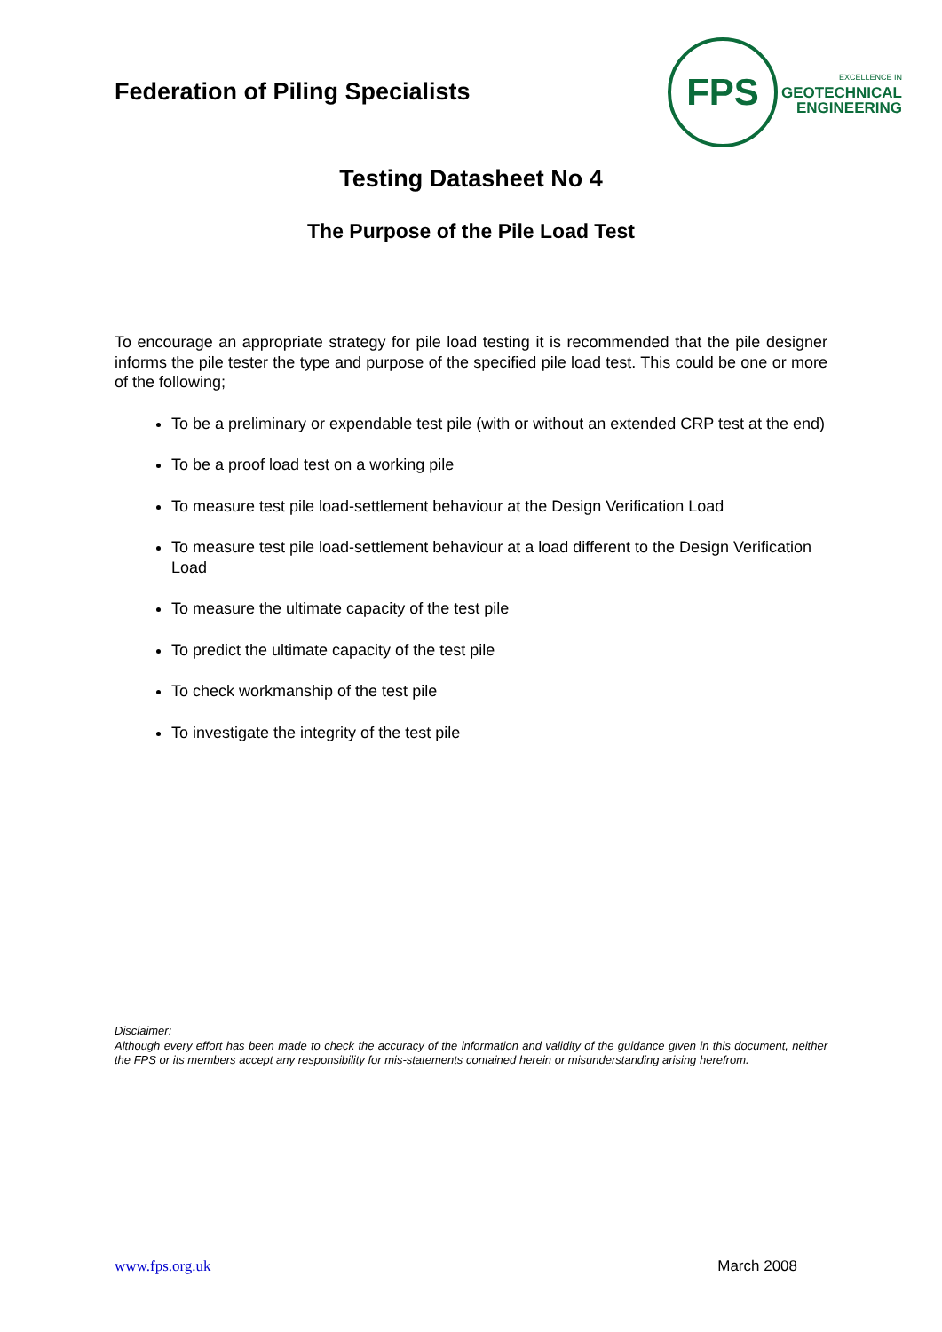Federation of Piling Specialists
FPS
EXCELLENCE IN
GEOTECHNICAL
ENGINEERING
Testing Datasheet No 4
The Purpose of the Pile Load Test
To encourage an appropriate strategy for pile load testing it is recommended that the pile designer informs the pile tester the type and purpose of the specified pile load test. This could be one or more of the following;
To be a preliminary or expendable test pile (with or without an extended CRP test at the end)
To be a proof load test on a working pile
To measure test pile load-settlement behaviour at the Design Verification Load
To measure test pile load-settlement behaviour at a load different to the Design Verification Load
To measure the ultimate capacity of the test pile
To predict the ultimate capacity of the test pile
To check workmanship of the test pile
To investigate the integrity of the test pile
Disclaimer:
Although every effort has been made to check the accuracy of the information and validity of the guidance given in this document, neither the FPS or its members accept any responsibility for mis-statements contained herein or misunderstanding arising herefrom.
www.fps.org.uk March 2008